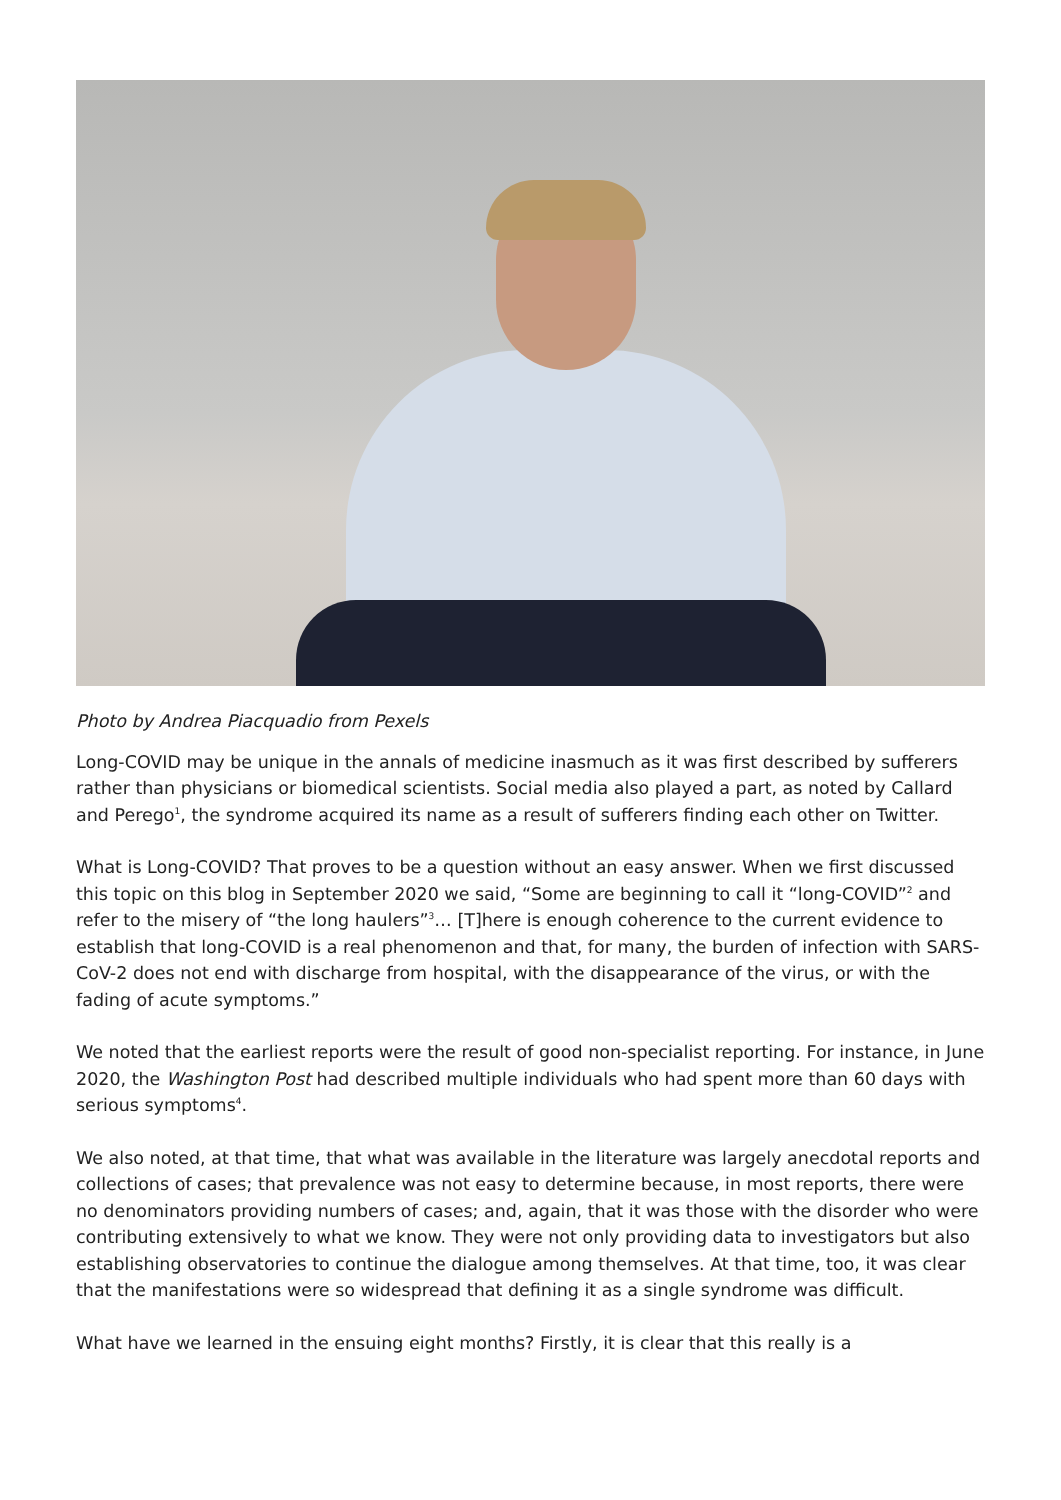Photo by Andrea Piacquadio from Pexels
Long-COVID may be unique in the annals of medicine inasmuch as it was first described by sufferers rather than physicians or biomedical scientists. Social media also played a part, as noted by Callard and Perego<sup>1</sup>, the syndrome acquired its name as a result of sufferers finding each other on Twitter.
What is Long-COVID? That proves to be a question without an easy answer. When we first discussed this topic on this blog in September 2020 we said, “Some are beginning to call it “long-COVID”<sup>2</sup> and refer to the misery of “the long haulers”<sup>3</sup>… [T]here is enough coherence to the current evidence to establish that long-COVID is a real phenomenon and that, for many, the burden of infection with SARS-CoV-2 does not end with discharge from hospital, with the disappearance of the virus, or with the fading of acute symptoms.”
We noted that the earliest reports were the result of good non-specialist reporting. For instance, in June 2020, the Washington Post had described multiple individuals who had spent more than 60 days with serious symptoms<sup>4</sup>.
We also noted, at that time, that what was available in the literature was largely anecdotal reports and collections of cases; that prevalence was not easy to determine because, in most reports, there were no denominators providing numbers of cases; and, again, that it was those with the disorder who were contributing extensively to what we know. They were not only providing data to investigators but also establishing observatories to continue the dialogue among themselves. At that time, too, it was clear that the manifestations were so widespread that defining it as a single syndrome was difficult.
What have we learned in the ensuing eight months? Firstly, it is clear that this really is a